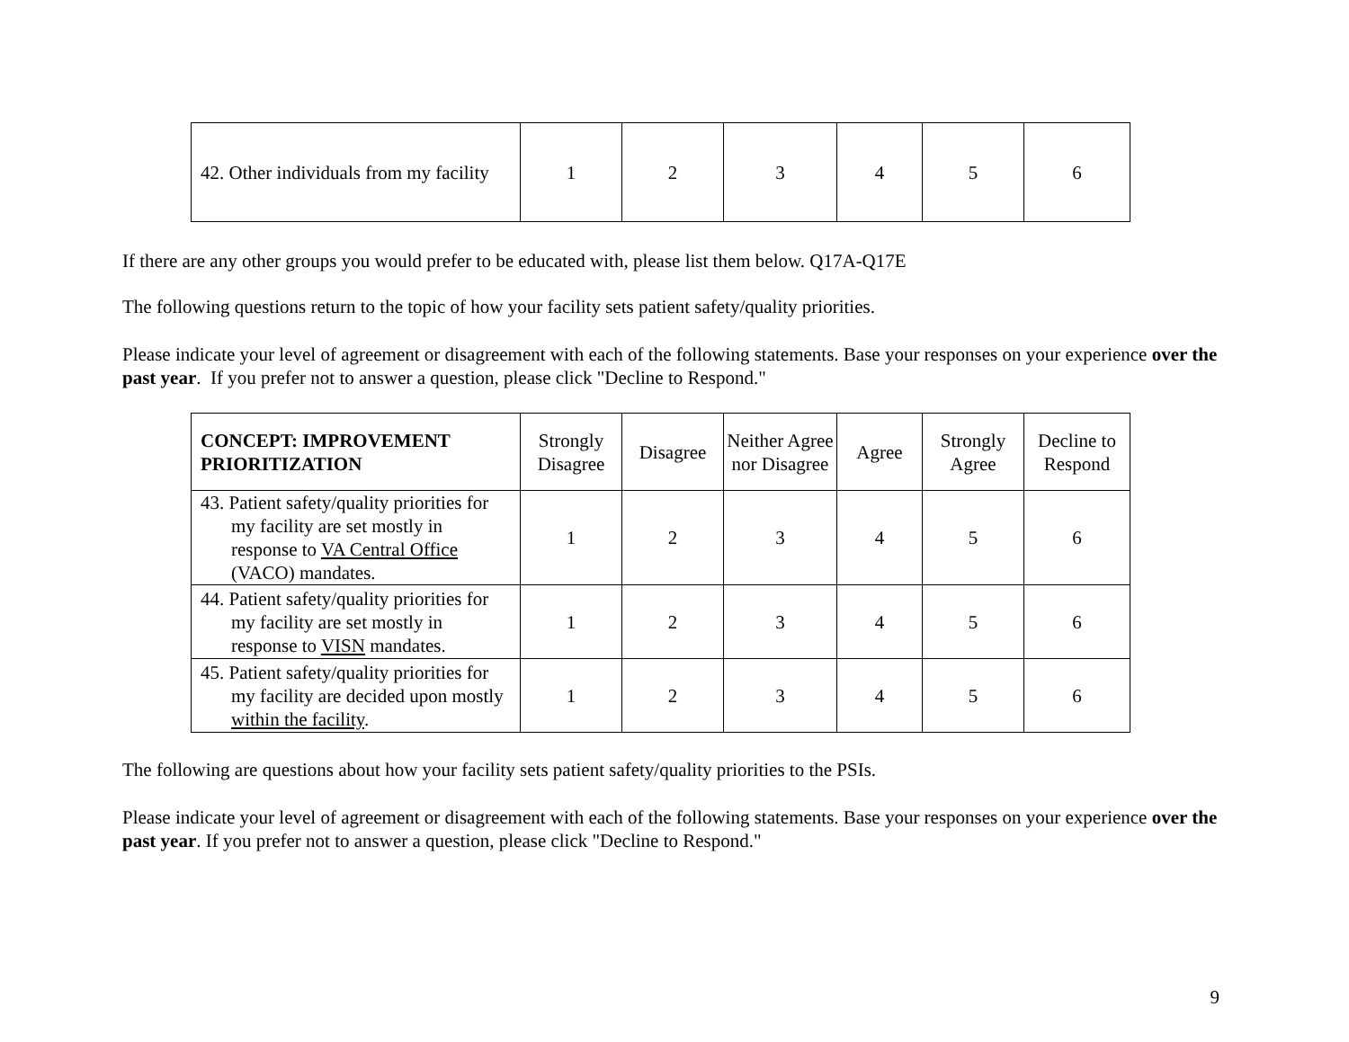| 42. Other individuals from my facility | 1 | 2 | 3 | 4 | 5 | 6 |
If there are any other groups you would prefer to be educated with, please list them below. Q17A-Q17E
The following questions return to the topic of how your facility sets patient safety/quality priorities.
Please indicate your level of agreement or disagreement with each of the following statements. Base your responses on your experience over the past year. If you prefer not to answer a question, please click "Decline to Respond."
| CONCEPT: IMPROVEMENT PRIORITIZATION | Strongly Disagree | Disagree | Neither Agree nor Disagree | Agree | Strongly Agree | Decline to Respond |
| 43. Patient safety/quality priorities for my facility are set mostly in response to VA Central Office (VACO) mandates. | 1 | 2 | 3 | 4 | 5 | 6 |
| 44. Patient safety/quality priorities for my facility are set mostly in response to VISN mandates. | 1 | 2 | 3 | 4 | 5 | 6 |
| 45. Patient safety/quality priorities for my facility are decided upon mostly within the facility . | 1 | 2 | 3 | 4 | 5 | 6 |
The following are questions about how your facility sets patient safety/quality priorities to the PSIs.
Please indicate your level of agreement or disagreement with each of the following statements. Base your responses on your experience over the past year. If you prefer not to answer a question, please click "Decline to Respond."
9